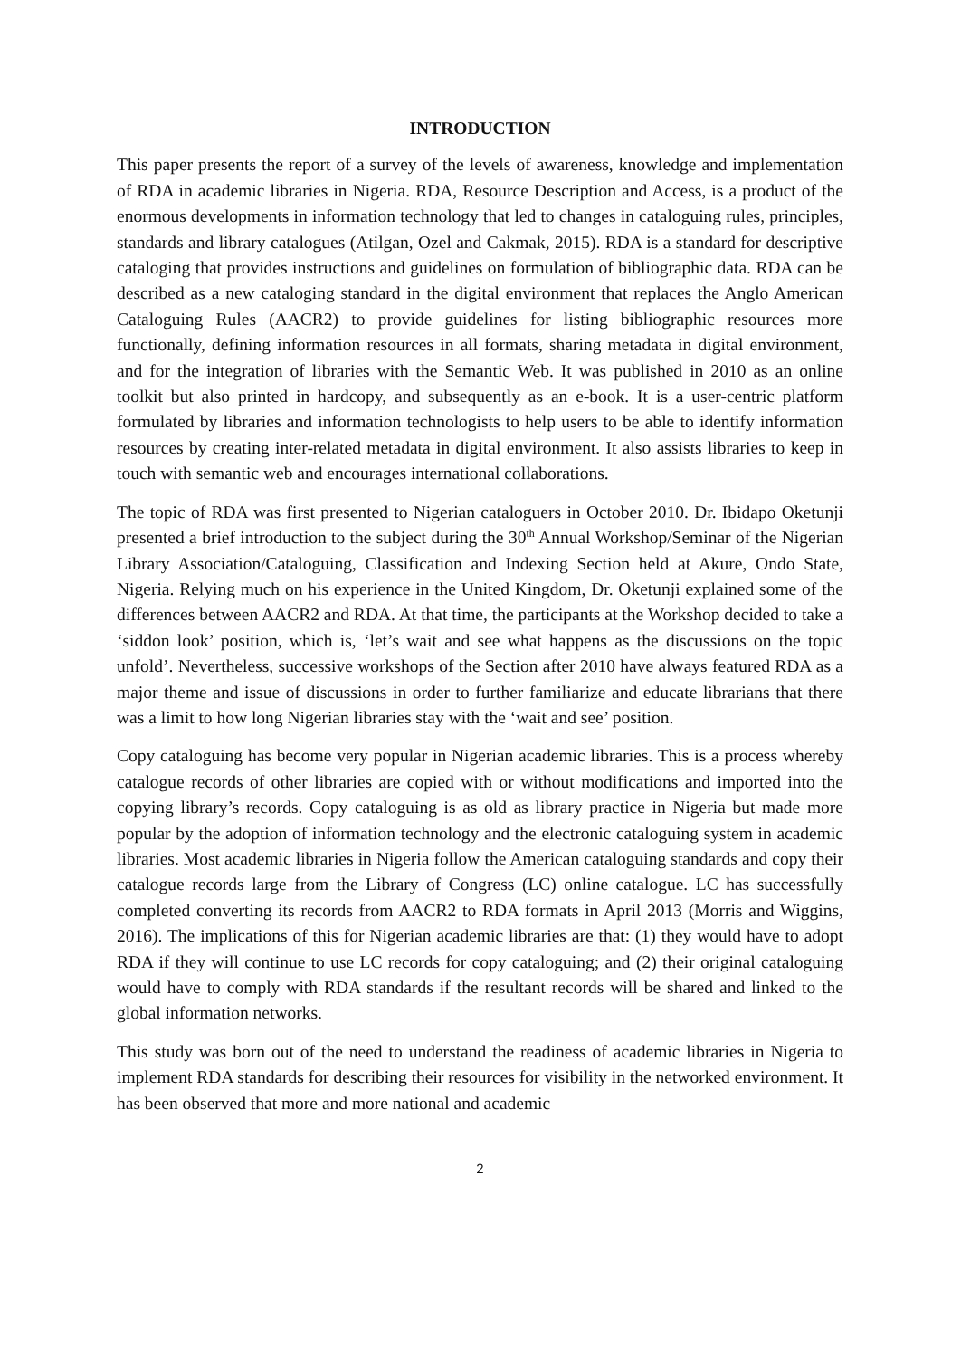INTRODUCTION
This paper presents the report of a survey of the levels of awareness, knowledge and implementation of RDA in academic libraries in Nigeria. RDA, Resource Description and Access, is a product of the enormous developments in information technology that led to changes in cataloguing rules, principles, standards and library catalogues (Atilgan, Ozel and Cakmak, 2015). RDA is a standard for descriptive cataloging that provides instructions and guidelines on formulation of bibliographic data. RDA can be described as a new cataloging standard in the digital environment that replaces the Anglo American Cataloguing Rules (AACR2) to provide guidelines for listing bibliographic resources more functionally, defining information resources in all formats, sharing metadata in digital environment, and for the integration of libraries with the Semantic Web. It was published in 2010 as an online toolkit but also printed in hardcopy, and subsequently as an e-book. It is a user-centric platform formulated by libraries and information technologists to help users to be able to identify information resources by creating inter-related metadata in digital environment. It also assists libraries to keep in touch with semantic web and encourages international collaborations.
The topic of RDA was first presented to Nigerian cataloguers in October 2010. Dr. Ibidapo Oketunji presented a brief introduction to the subject during the 30<sup>th</sup> Annual Workshop/Seminar of the Nigerian Library Association/Cataloguing, Classification and Indexing Section held at Akure, Ondo State, Nigeria. Relying much on his experience in the United Kingdom, Dr. Oketunji explained some of the differences between AACR2 and RDA. At that time, the participants at the Workshop decided to take a ‘siddon look’ position, which is, ‘let’s wait and see what happens as the discussions on the topic unfold’. Nevertheless, successive workshops of the Section after 2010 have always featured RDA as a major theme and issue of discussions in order to further familiarize and educate librarians that there was a limit to how long Nigerian libraries stay with the ‘wait and see’ position.
Copy cataloguing has become very popular in Nigerian academic libraries. This is a process whereby catalogue records of other libraries are copied with or without modifications and imported into the copying library’s records. Copy cataloguing is as old as library practice in Nigeria but made more popular by the adoption of information technology and the electronic cataloguing system in academic libraries. Most academic libraries in Nigeria follow the American cataloguing standards and copy their catalogue records large from the Library of Congress (LC) online catalogue. LC has successfully completed converting its records from AACR2 to RDA formats in April 2013 (Morris and Wiggins, 2016). The implications of this for Nigerian academic libraries are that: (1) they would have to adopt RDA if they will continue to use LC records for copy cataloguing; and (2) their original cataloguing would have to comply with RDA standards if the resultant records will be shared and linked to the global information networks.
This study was born out of the need to understand the readiness of academic libraries in Nigeria to implement RDA standards for describing their resources for visibility in the networked environment. It has been observed that more and more national and academic
2